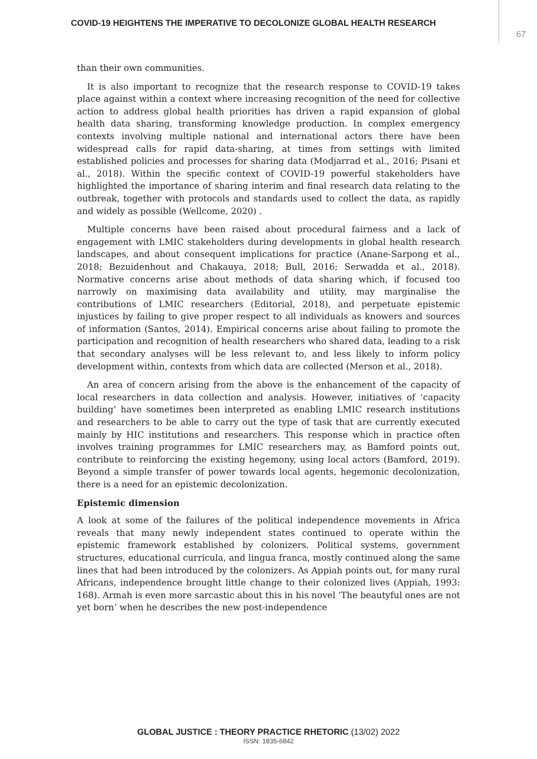COVID-19 HEIGHTENS THE IMPERATIVE TO DECOLONIZE GLOBAL HEALTH RESEARCH 67
than their own communities.
It is also important to recognize that the research response to COVID-19 takes place against within a context where increasing recognition of the need for collective action to address global health priorities has driven a rapid expansion of global health data sharing, transforming knowledge production. In complex emergency contexts involving multiple national and international actors there have been widespread calls for rapid data-sharing, at times from settings with limited established policies and processes for sharing data (Modjarrad et al., 2016; Pisani et al., 2018). Within the specific context of COVID-19 powerful stakeholders have highlighted the importance of sharing interim and final research data relating to the outbreak, together with protocols and standards used to collect the data, as rapidly and widely as possible (Wellcome, 2020) .
Multiple concerns have been raised about procedural fairness and a lack of engagement with LMIC stakeholders during developments in global health research landscapes, and about consequent implications for practice (Anane-Sarpong et al., 2018; Bezuidenhout and Chakauya, 2018; Bull, 2016; Serwadda et al., 2018). Normative concerns arise about methods of data sharing which, if focused too narrowly on maximising data availability and utility, may marginalise the contributions of LMIC researchers (Editorial, 2018), and perpetuate epistemic injustices by failing to give proper respect to all individuals as knowers and sources of information (Santos, 2014). Empirical concerns arise about failing to promote the participation and recognition of health researchers who shared data, leading to a risk that secondary analyses will be less relevant to, and less likely to inform policy development within, contexts from which data are collected (Merson et al., 2018).
An area of concern arising from the above is the enhancement of the capacity of local researchers in data collection and analysis. However, initiatives of ‘capacity building’ have sometimes been interpreted as enabling LMIC research institutions and researchers to be able to carry out the type of task that are currently executed mainly by HIC institutions and researchers. This response which in practice often involves training programmes for LMIC researchers may, as Bamford points out, contribute to reinforcing the existing hegemony, using local actors (Bamford, 2019). Beyond a simple transfer of power towards local agents, hegemonic decolonization, there is a need for an epistemic decolonization.
Epistemic dimension
A look at some of the failures of the political independence movements in Africa reveals that many newly independent states continued to operate within the epistemic framework established by colonizers. Political systems, government structures, educational curricula, and lingua franca, mostly continued along the same lines that had been introduced by the colonizers. As Appiah points out, for many rural Africans, independence brought little change to their colonized lives (Appiah, 1993: 168). Armah is even more sarcastic about this in his novel ‘The beautyful ones are not yet born’ when he describes the new post-independence
GLOBAL JUSTICE : THEORY PRACTICE RHETORIC (13/02) 2022
ISSN: 1835-6842